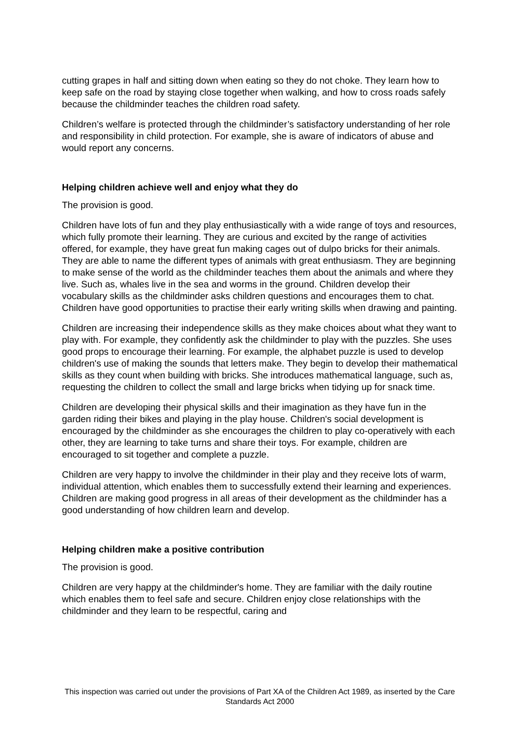cutting grapes in half and sitting down when eating so they do not choke. They learn how to keep safe on the road by staying close together when walking, and how to cross roads safely because the childminder teaches the children road safety.
Children’s welfare is protected through the childminder’s satisfactory understanding of her role and responsibility in child protection. For example, she is aware of indicators of abuse and would report any concerns.
Helping children achieve well and enjoy what they do
The provision is good.
Children have lots of fun and they play enthusiastically with a wide range of toys and resources, which fully promote their learning. They are curious and excited by the range of activities offered, for example, they have great fun making cages out of dulpo bricks for their animals. They are able to name the different types of animals with great enthusiasm. They are beginning to make sense of the world as the childminder teaches them about the animals and where they live. Such as, whales live in the sea and worms in the ground. Children develop their vocabulary skills as the childminder asks children questions and encourages them to chat. Children have good opportunities to practise their early writing skills when drawing and painting.
Children are increasing their independence skills as they make choices about what they want to play with. For example, they confidently ask the childminder to play with the puzzles. She uses good props to encourage their learning. For example, the alphabet puzzle is used to develop children's use of making the sounds that letters make. They begin to develop their mathematical skills as they count when building with bricks. She introduces mathematical language, such as, requesting the children to collect the small and large bricks when tidying up for snack time.
Children are developing their physical skills and their imagination as they have fun in the garden riding their bikes and playing in the play house. Children's social development is encouraged by the childminder as she encourages the children to play co-operatively with each other, they are learning to take turns and share their toys. For example, children are encouraged to sit together and complete a puzzle.
Children are very happy to involve the childminder in their play and they receive lots of warm, individual attention, which enables them to successfully extend their learning and experiences. Children are making good progress in all areas of their development as the childminder has a good understanding of how children learn and develop.
Helping children make a positive contribution
The provision is good.
Children are very happy at the childminder's home. They are familiar with the daily routine which enables them to feel safe and secure. Children enjoy close relationships with the childminder and they learn to be respectful, caring and
This inspection was carried out under the provisions of Part XA of the Children Act 1989, as inserted by the Care Standards Act 2000